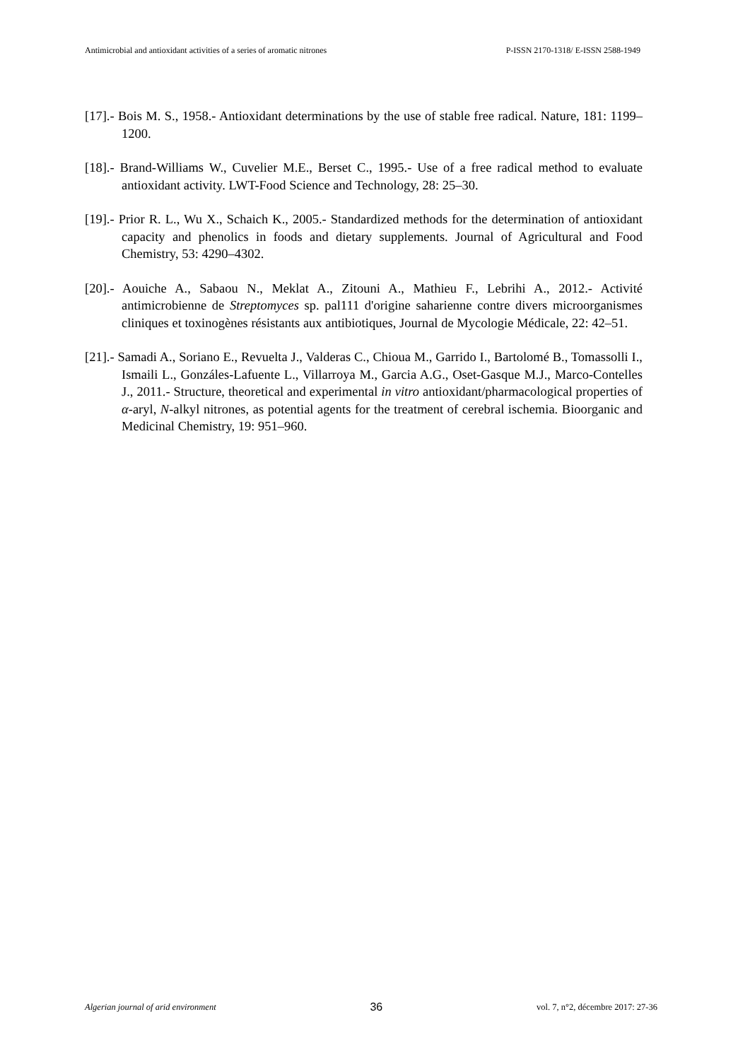Antimicrobial and antioxidant activities of a series of aromatic nitrones P-ISSN 2170-1318/ E-ISSN 2588-1949
[17].- Bois M. S., 1958.- Antioxidant determinations by the use of stable free radical. Nature, 181: 1199–1200.
[18].- Brand-Williams W., Cuvelier M.E., Berset C., 1995.- Use of a free radical method to evaluate antioxidant activity. LWT-Food Science and Technology, 28: 25–30.
[19].- Prior R. L., Wu X., Schaich K., 2005.- Standardized methods for the determination of antioxidant capacity and phenolics in foods and dietary supplements. Journal of Agricultural and Food Chemistry, 53: 4290–4302.
[20].- Aouiche A., Sabaou N., Meklat A., Zitouni A., Mathieu F., Lebrihi A., 2012.- Activité antimicrobienne de Streptomyces sp. pal111 d'origine saharienne contre divers microorganismes cliniques et toxinogènes résistants aux antibiotiques, Journal de Mycologie Médicale, 22: 42–51.
[21].- Samadi A., Soriano E., Revuelta J., Valderas C., Chioua M., Garrido I., Bartolomé B., Tomassolli I., Ismaili L., Gonzáles-Lafuente L., Villarroya M., Garcia A.G., Oset-Gasque M.J., Marco-Contelles J., 2011.- Structure, theoretical and experimental in vitro antioxidant/pharmacological properties of α-aryl, N-alkyl nitrones, as potential agents for the treatment of cerebral ischemia. Bioorganic and Medicinal Chemistry, 19: 951–960.
Algerian journal of arid environment 36 vol. 7, n°2, décembre 2017: 27-36